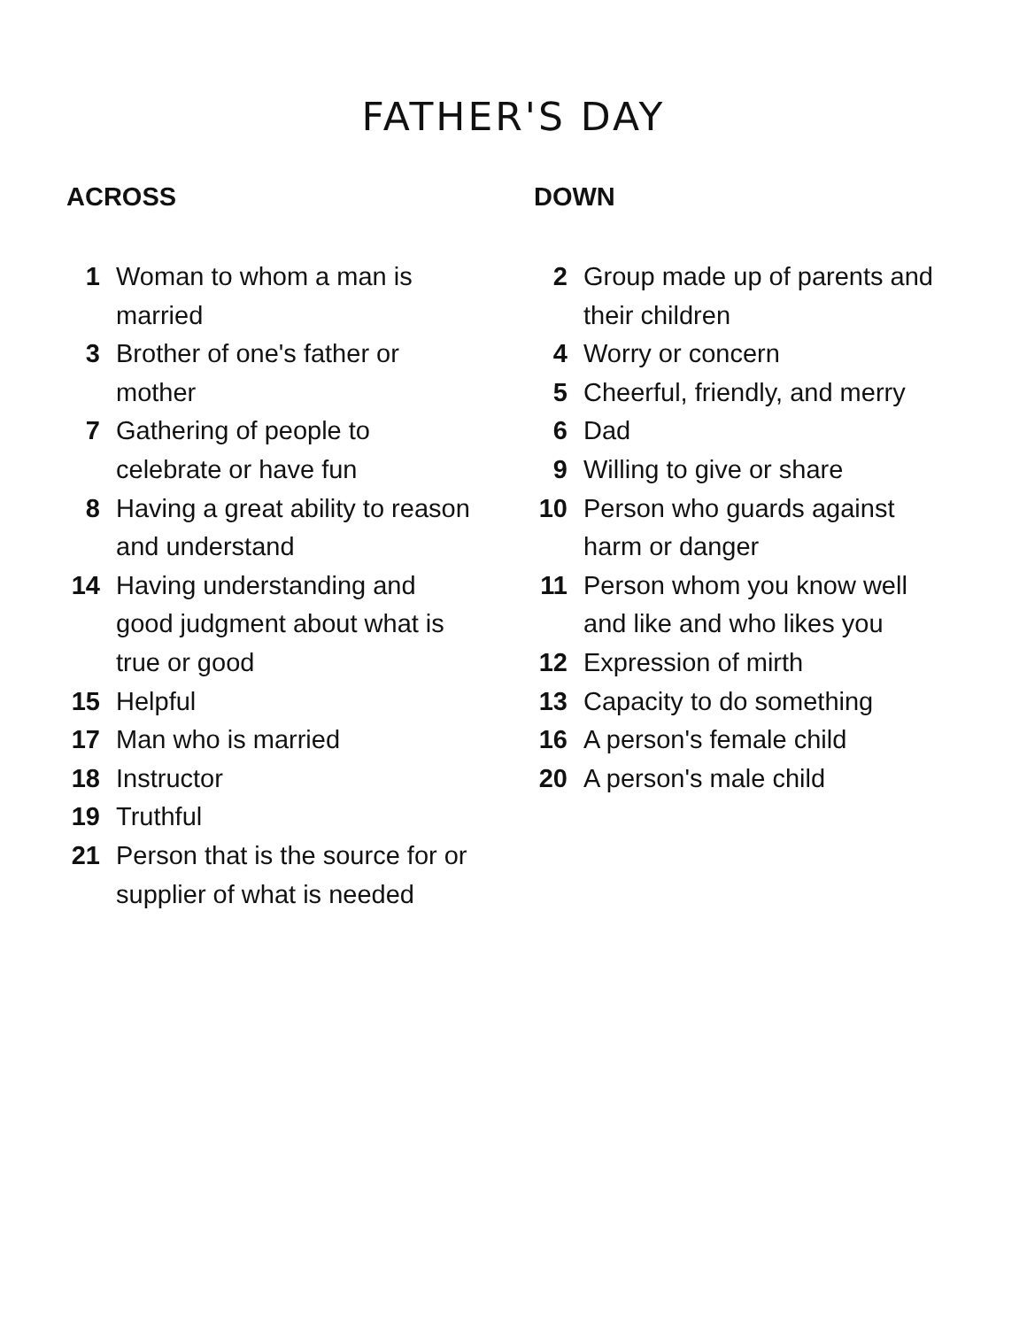FATHER'S DAY
ACROSS
1 Woman to whom a man is married
3 Brother of one's father or mother
7 Gathering of people to celebrate or have fun
8 Having a great ability to reason and understand
14 Having understanding and good judgment about what is true or good
15 Helpful
17 Man who is married
18 Instructor
19 Truthful
21 Person that is the source for or supplier of what is needed
DOWN
2 Group made up of parents and their children
4 Worry or concern
5 Cheerful, friendly, and merry
6 Dad
9 Willing to give or share
10 Person who guards against harm or danger
11 Person whom you know well and like and who likes you
12 Expression of mirth
13 Capacity to do something
16 A person's female child
20 A person's male child